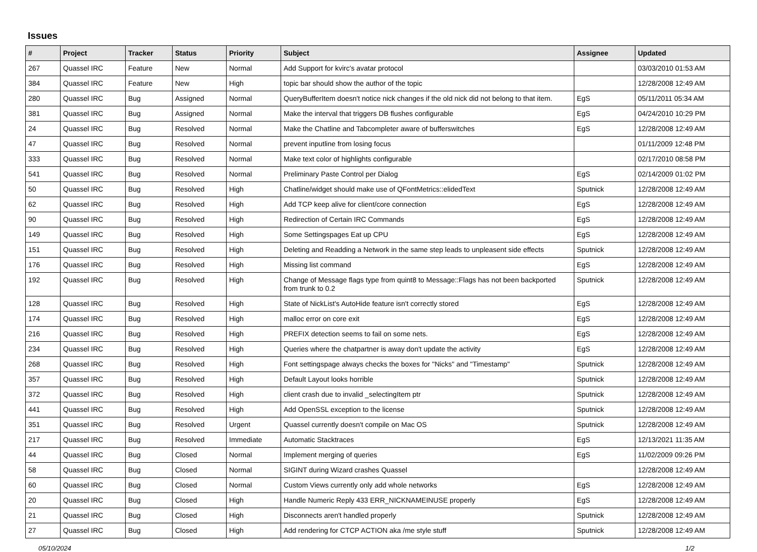Issues
| # | Project | Tracker | Status | Priority | Subject | Assignee | Updated |
| --- | --- | --- | --- | --- | --- | --- | --- |
| 267 | Quassel IRC | Feature | New | Normal | Add Support for kvirc's avatar protocol | | 03/03/2010 01:53 AM |
| 384 | Quassel IRC | Feature | New | High | topic bar should show the author of the topic | | 12/28/2008 12:49 AM |
| 280 | Quassel IRC | Bug | Assigned | Normal | QueryBufferItem doesn't notice nick changes if the old nick did not belong to that item. | EgS | 05/11/2011 05:34 AM |
| 381 | Quassel IRC | Bug | Assigned | Normal | Make the interval that triggers DB flushes configurable | EgS | 04/24/2010 10:29 PM |
| 24 | Quassel IRC | Bug | Resolved | Normal | Make the Chatline and Tabcompleter aware of bufferswitches | EgS | 12/28/2008 12:49 AM |
| 47 | Quassel IRC | Bug | Resolved | Normal | prevent inputline from losing focus | | 01/11/2009 12:48 PM |
| 333 | Quassel IRC | Bug | Resolved | Normal | Make text color of highlights configurable | | 02/17/2010 08:58 PM |
| 541 | Quassel IRC | Bug | Resolved | Normal | Preliminary Paste Control per Dialog | EgS | 02/14/2009 01:02 PM |
| 50 | Quassel IRC | Bug | Resolved | High | Chatline/widget should make use of QFontMetrics::elidedText | Sputnick | 12/28/2008 12:49 AM |
| 62 | Quassel IRC | Bug | Resolved | High | Add TCP keep alive for client/core connection | EgS | 12/28/2008 12:49 AM |
| 90 | Quassel IRC | Bug | Resolved | High | Redirection of Certain IRC Commands | EgS | 12/28/2008 12:49 AM |
| 149 | Quassel IRC | Bug | Resolved | High | Some Settingspages Eat up CPU | EgS | 12/28/2008 12:49 AM |
| 151 | Quassel IRC | Bug | Resolved | High | Deleting and Readding a Network in the same step leads to unpleasent side effects | Sputnick | 12/28/2008 12:49 AM |
| 176 | Quassel IRC | Bug | Resolved | High | Missing list command | EgS | 12/28/2008 12:49 AM |
| 192 | Quassel IRC | Bug | Resolved | High | Change of Message flags type from quint8 to Message::Flags has not been backported from trunk to 0.2 | Sputnick | 12/28/2008 12:49 AM |
| 128 | Quassel IRC | Bug | Resolved | High | State of NickList's AutoHide feature isn't correctly stored | EgS | 12/28/2008 12:49 AM |
| 174 | Quassel IRC | Bug | Resolved | High | malloc error on core exit | EgS | 12/28/2008 12:49 AM |
| 216 | Quassel IRC | Bug | Resolved | High | PREFIX detection seems to fail on some nets. | EgS | 12/28/2008 12:49 AM |
| 234 | Quassel IRC | Bug | Resolved | High | Queries where the chatpartner is away don't update the activity | EgS | 12/28/2008 12:49 AM |
| 268 | Quassel IRC | Bug | Resolved | High | Font settingspage always checks the boxes for "Nicks" and "Timestamp" | Sputnick | 12/28/2008 12:49 AM |
| 357 | Quassel IRC | Bug | Resolved | High | Default Layout looks horrible | Sputnick | 12/28/2008 12:49 AM |
| 372 | Quassel IRC | Bug | Resolved | High | client crash due to invalid _selectingItem ptr | Sputnick | 12/28/2008 12:49 AM |
| 441 | Quassel IRC | Bug | Resolved | High | Add OpenSSL exception to the license | Sputnick | 12/28/2008 12:49 AM |
| 351 | Quassel IRC | Bug | Resolved | Urgent | Quassel currently doesn't compile on Mac OS | Sputnick | 12/28/2008 12:49 AM |
| 217 | Quassel IRC | Bug | Resolved | Immediate | Automatic Stacktraces | EgS | 12/13/2021 11:35 AM |
| 44 | Quassel IRC | Bug | Closed | Normal | Implement merging of queries | EgS | 11/02/2009 09:26 PM |
| 58 | Quassel IRC | Bug | Closed | Normal | SIGINT during Wizard crashes Quassel | | 12/28/2008 12:49 AM |
| 60 | Quassel IRC | Bug | Closed | Normal | Custom Views currently only add whole networks | EgS | 12/28/2008 12:49 AM |
| 20 | Quassel IRC | Bug | Closed | High | Handle Numeric Reply 433 ERR_NICKNAMEINUSE properly | EgS | 12/28/2008 12:49 AM |
| 21 | Quassel IRC | Bug | Closed | High | Disconnects aren't handled properly | Sputnick | 12/28/2008 12:49 AM |
| 27 | Quassel IRC | Bug | Closed | High | Add rendering for CTCP ACTION aka /me style stuff | Sputnick | 12/28/2008 12:49 AM |
05/10/2024 1/2